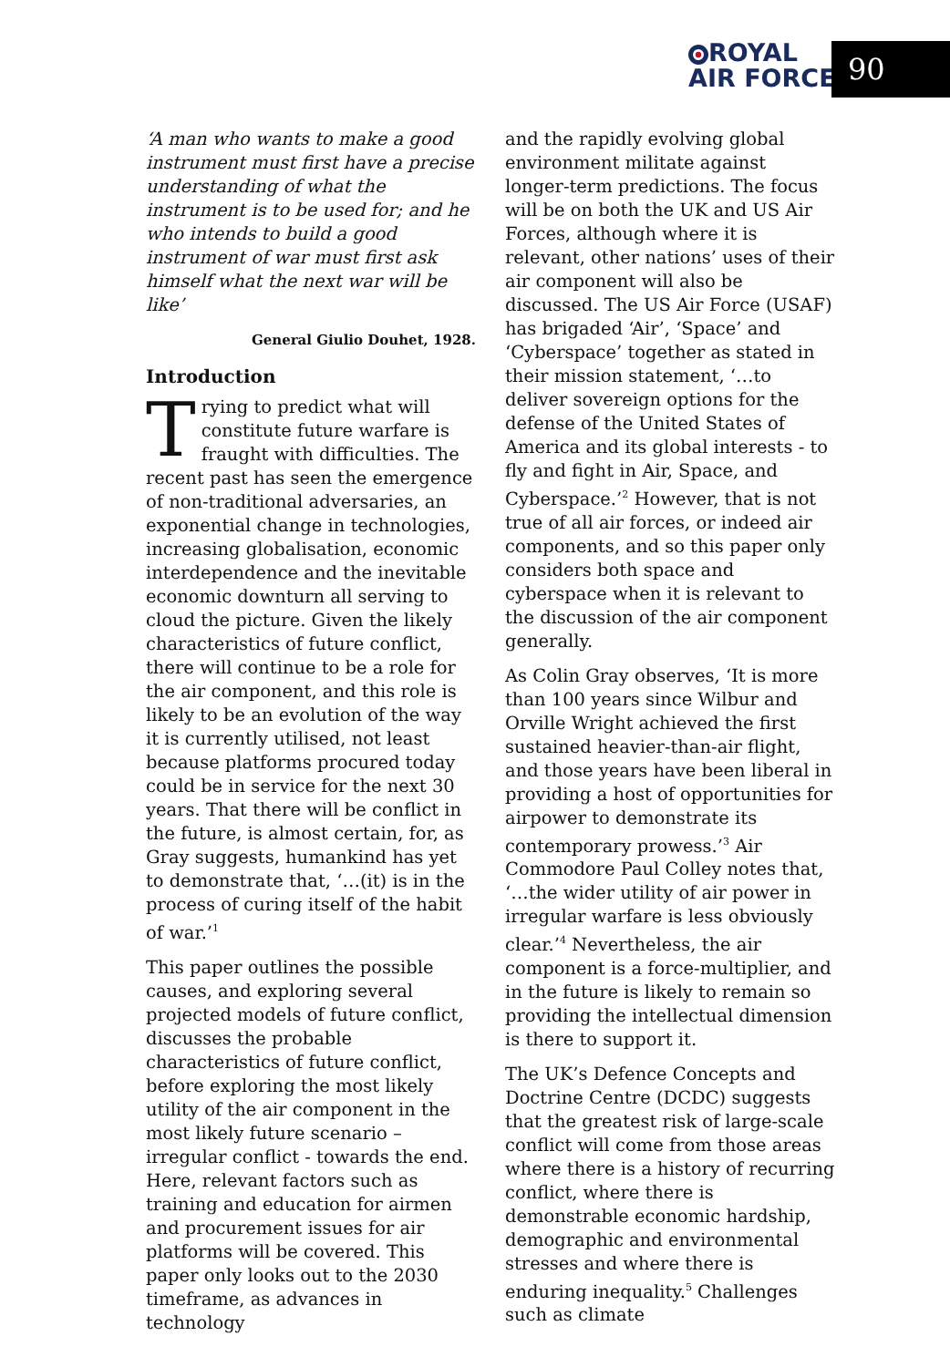ROYAL
AIR FORCE
90
‘A man who wants to make a good instrument must first have a precise understanding of what the instrument is to be used for; and he who intends to build a good instrument of war must first ask himself what the next war will be like’
General Giulio Douhet, 1928.
Introduction
Trying to predict what will constitute future warfare is fraught with difficulties. The recent past has seen the emergence of non-traditional adversaries, an exponential change in technologies, increasing globalisation, economic interdependence and the inevitable economic downturn all serving to cloud the picture. Given the likely characteristics of future conflict, there will continue to be a role for the air component, and this role is likely to be an evolution of the way it is currently utilised, not least because platforms procured today could be in service for the next 30 years. That there will be conflict in the future, is almost certain, for, as Gray suggests, humankind has yet to demonstrate that, ‘…(it) is in the process of curing itself of the habit of war.’<sup>1</sup>
This paper outlines the possible causes, and exploring several projected models of future conflict, discusses the probable characteristics of future conflict, before exploring the most likely utility of the air component in the most likely future scenario – irregular conflict - towards the end. Here, relevant factors such as training and education for airmen and procurement issues for air platforms will be covered. This paper only looks out to the 2030 timeframe, as advances in technology
and the rapidly evolving global environment militate against longer-term predictions. The focus will be on both the UK and US Air Forces, although where it is relevant, other nations’ uses of their air component will also be discussed. The US Air Force (USAF) has brigaded ‘Air’, ‘Space’ and ‘Cyberspace’ together as stated in their mission statement, ‘…to deliver sovereign options for the defense of the United States of America and its global interests - to fly and fight in Air, Space, and Cyberspace.’<sup>2</sup> However, that is not true of all air forces, or indeed air components, and so this paper only considers both space and cyberspace when it is relevant to the discussion of the air component generally.
As Colin Gray observes, ‘It is more than 100 years since Wilbur and Orville Wright achieved the first sustained heavier-than-air flight, and those years have been liberal in providing a host of opportunities for airpower to demonstrate its contemporary prowess.’<sup>3</sup> Air Commodore Paul Colley notes that, ‘…the wider utility of air power in irregular warfare is less obviously clear.’<sup>4</sup> Nevertheless, the air component is a force-multiplier, and in the future is likely to remain so providing the intellectual dimension is there to support it.
The UK’s Defence Concepts and Doctrine Centre (DCDC) suggests that the greatest risk of large-scale conflict will come from those areas where there is a history of recurring conflict, where there is demonstrable economic hardship, demographic and environmental stresses and where there is enduring inequality.<sup>5</sup> Challenges such as climate